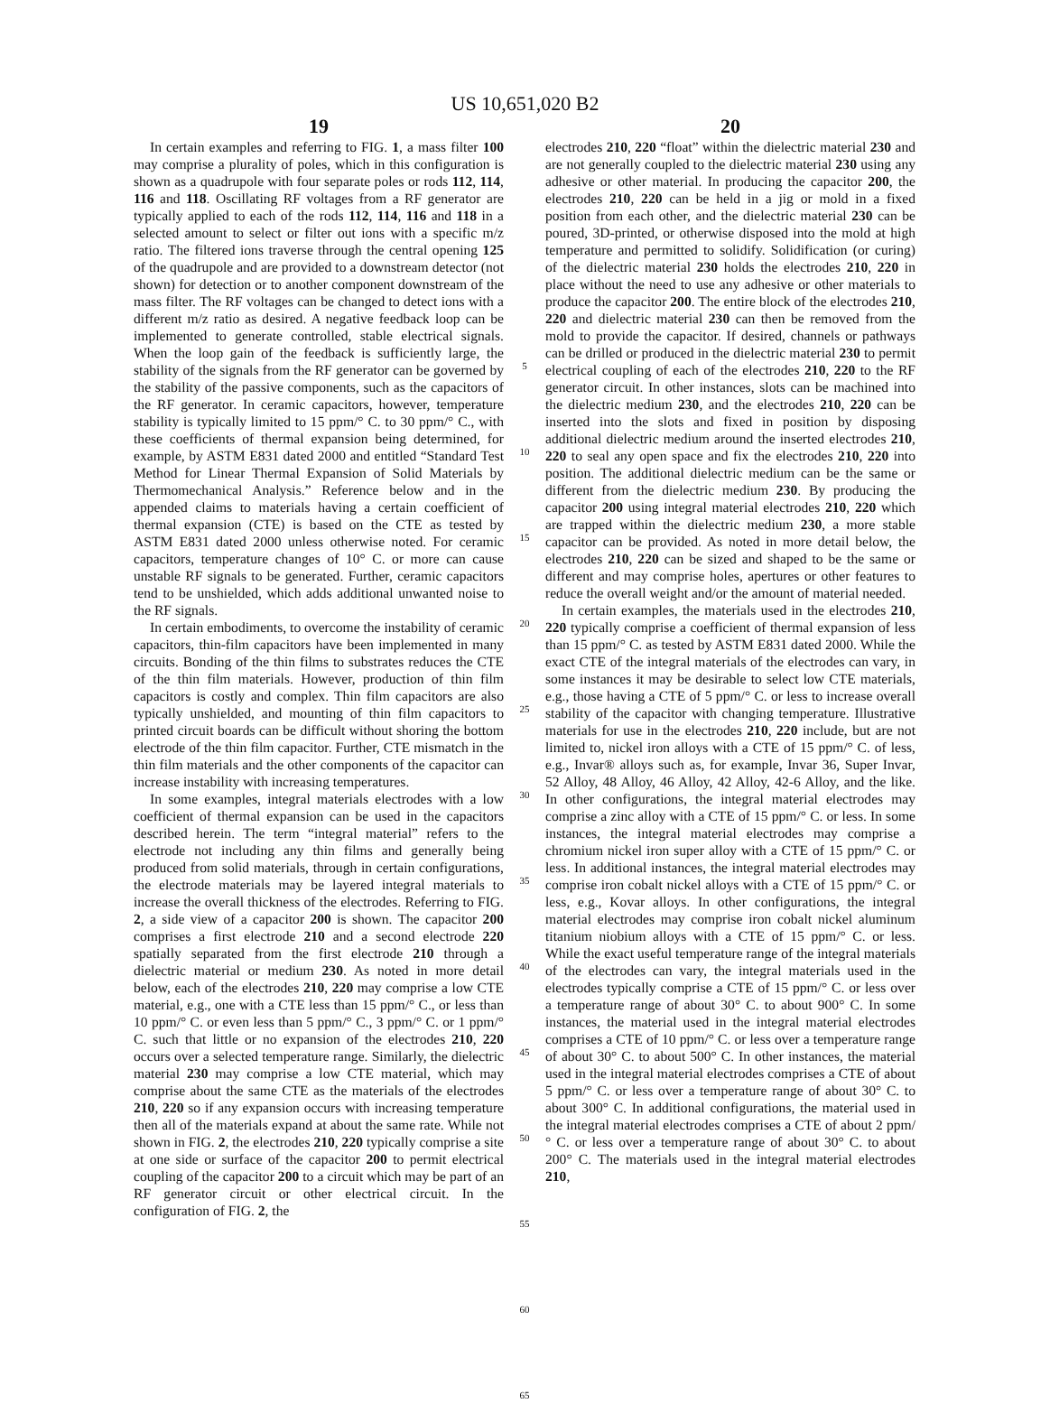US 10,651,020 B2
19
In certain examples and referring to FIG. 1, a mass filter 100 may comprise a plurality of poles, which in this configuration is shown as a quadrupole with four separate poles or rods 112, 114, 116 and 118. Oscillating RF voltages from a RF generator are typically applied to each of the rods 112, 114, 116 and 118 in a selected amount to select or filter out ions with a specific m/z ratio. The filtered ions traverse through the central opening 125 of the quadrupole and are provided to a downstream detector (not shown) for detection or to another component downstream of the mass filter. The RF voltages can be changed to detect ions with a different m/z ratio as desired. A negative feedback loop can be implemented to generate controlled, stable electrical signals. When the loop gain of the feedback is sufficiently large, the stability of the signals from the RF generator can be governed by the stability of the passive components, such as the capacitors of the RF generator. In ceramic capacitors, however, temperature stability is typically limited to 15 ppm/° C. to 30 ppm/° C., with these coefficients of thermal expansion being determined, for example, by ASTM E831 dated 2000 and entitled “Standard Test Method for Linear Thermal Expansion of Solid Materials by Thermomechanical Analysis.” Reference below and in the appended claims to materials having a certain coefficient of thermal expansion (CTE) is based on the CTE as tested by ASTM E831 dated 2000 unless otherwise noted. For ceramic capacitors, temperature changes of 10° C. or more can cause unstable RF signals to be generated. Further, ceramic capacitors tend to be unshielded, which adds additional unwanted noise to the RF signals.
In certain embodiments, to overcome the instability of ceramic capacitors, thin-film capacitors have been implemented in many circuits. Bonding of the thin films to substrates reduces the CTE of the thin film materials. However, production of thin film capacitors is costly and complex. Thin film capacitors are also typically unshielded, and mounting of thin film capacitors to printed circuit boards can be difficult without shoring the bottom electrode of the thin film capacitor. Further, CTE mismatch in the thin film materials and the other components of the capacitor can increase instability with increasing temperatures.
In some examples, integral materials electrodes with a low coefficient of thermal expansion can be used in the capacitors described herein. The term “integral material” refers to the electrode not including any thin films and generally being produced from solid materials, through in certain configurations, the electrode materials may be layered integral materials to increase the overall thickness of the electrodes. Referring to FIG. 2, a side view of a capacitor 200 is shown. The capacitor 200 comprises a first electrode 210 and a second electrode 220 spatially separated from the first electrode 210 through a dielectric material or medium 230. As noted in more detail below, each of the electrodes 210, 220 may comprise a low CTE material, e.g., one with a CTE less than 15 ppm/° C., or less than 10 ppm/° C. or even less than 5 ppm/° C., 3 ppm/° C. or 1 ppm/° C. such that little or no expansion of the electrodes 210, 220 occurs over a selected temperature range. Similarly, the dielectric material 230 may comprise a low CTE material, which may comprise about the same CTE as the materials of the electrodes 210, 220 so if any expansion occurs with increasing temperature then all of the materials expand at about the same rate. While not shown in FIG. 2, the electrodes 210, 220 typically comprise a site at one side or surface of the capacitor 200 to permit electrical coupling of the capacitor 200 to a circuit which may be part of an RF generator circuit or other electrical circuit. In the configuration of FIG. 2, the
5
10
15
20
25
30
35
40
45
50
55
60
65
20
electrodes 210, 220 “float” within the dielectric material 230 and are not generally coupled to the dielectric material 230 using any adhesive or other material. In producing the capacitor 200, the electrodes 210, 220 can be held in a jig or mold in a fixed position from each other, and the dielectric material 230 can be poured, 3D-printed, or otherwise disposed into the mold at high temperature and permitted to solidify. Solidification (or curing) of the dielectric material 230 holds the electrodes 210, 220 in place without the need to use any adhesive or other materials to produce the capacitor 200. The entire block of the electrodes 210, 220 and dielectric material 230 can then be removed from the mold to provide the capacitor. If desired, channels or pathways can be drilled or produced in the dielectric material 230 to permit electrical coupling of each of the electrodes 210, 220 to the RF generator circuit. In other instances, slots can be machined into the dielectric medium 230, and the electrodes 210, 220 can be inserted into the slots and fixed in position by disposing additional dielectric medium around the inserted electrodes 210, 220 to seal any open space and fix the electrodes 210, 220 into position. The additional dielectric medium can be the same or different from the dielectric medium 230. By producing the capacitor 200 using integral material electrodes 210, 220 which are trapped within the dielectric medium 230, a more stable capacitor can be provided. As noted in more detail below, the electrodes 210, 220 can be sized and shaped to be the same or different and may comprise holes, apertures or other features to reduce the overall weight and/or the amount of material needed.
In certain examples, the materials used in the electrodes 210, 220 typically comprise a coefficient of thermal expansion of less than 15 ppm/° C. as tested by ASTM E831 dated 2000. While the exact CTE of the integral materials of the electrodes can vary, in some instances it may be desirable to select low CTE materials, e.g., those having a CTE of 5 ppm/° C. or less to increase overall stability of the capacitor with changing temperature. Illustrative materials for use in the electrodes 210, 220 include, but are not limited to, nickel iron alloys with a CTE of 15 ppm/° C. of less, e.g., Invar® alloys such as, for example, Invar 36, Super Invar, 52 Alloy, 48 Alloy, 46 Alloy, 42 Alloy, 42-6 Alloy, and the like. In other configurations, the integral material electrodes may comprise a zinc alloy with a CTE of 15 ppm/° C. or less. In some instances, the integral material electrodes may comprise a chromium nickel iron super alloy with a CTE of 15 ppm/° C. or less. In additional instances, the integral material electrodes may comprise iron cobalt nickel alloys with a CTE of 15 ppm/° C. or less, e.g., Kovar alloys. In other configurations, the integral material electrodes may comprise iron cobalt nickel aluminum titanium niobium alloys with a CTE of 15 ppm/° C. or less. While the exact useful temperature range of the integral materials of the electrodes can vary, the integral materials used in the electrodes typically comprise a CTE of 15 ppm/° C. or less over a temperature range of about 30° C. to about 900° C. In some instances, the material used in the integral material electrodes comprises a CTE of 10 ppm/° C. or less over a temperature range of about 30° C. to about 500° C. In other instances, the material used in the integral material electrodes comprises a CTE of about 5 ppm/° C. or less over a temperature range of about 30° C. to about 300° C. In additional configurations, the material used in the integral material electrodes comprises a CTE of about 2 ppm/° C. or less over a temperature range of about 30° C. to about 200° C. The materials used in the integral material electrodes 210,